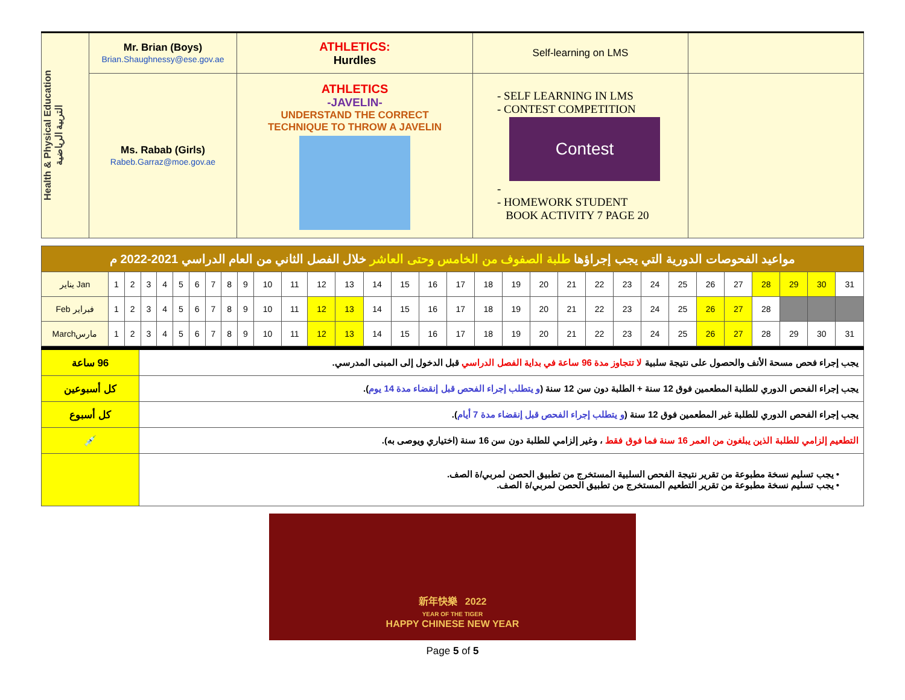| Health & Physical Education التربية الرياضية | Mr. Brian (Boys) Brian.Shaughnessy@ese.gov.ae | ATHLETICS: Hurdles | Self-learning on LMS | |
| | Ms. Rabab (Girls) Rabeb.Garraz@moe.gov.ae | ATHLETICS -JAVELIN- UNDERSTAND THE CORRECT TECHNIQUE TO THROW A JAVELIN | - SELF LEARNING IN LMS - CONTEST COMPETITION Contest - - HOMEWORK STUDENT BOOK ACTIVITY 7 PAGE 20 | |
| مواعيد الفحوصات الدورية التي يجب إجراؤها طلبة الصفوف من الخامس وحتى العاشر خلال الفصل الثاني من العام الدراسي 2021-2022 م | | | | | | | | | | | | | | | | | | | | | | | | | | | | | | | |
| --- | --- | --- | --- | --- | --- | --- | --- | --- | --- | --- | --- | --- | --- | --- | --- | --- | --- | --- | --- | --- | --- | --- | --- | --- | --- | --- | --- | --- | --- | --- | --- |
| يناير Jan | 1 | 2 | 3 | 4 | 5 | 6 | 7 | 8 | 9 | 10 | 11 | 12 | 13 | 14 | 15 | 16 | 17 | 18 | 19 | 20 | 21 | 22 | 23 | 24 | 25 | 26 | 27 | 28 | 29 | 30 | 31 |
| Feb فبراير | 1 | 2 | 3 | 4 | 5 | 6 | 7 | 8 | 9 | 10 | 11 | 12 | 13 | 14 | 15 | 16 | 17 | 18 | 19 | 20 | 21 | 22 | 23 | 24 | 25 | 26 | 27 | 28 | | | |
| Marchمارس | 1 | 2 | 3 | 4 | 5 | 6 | 7 | 8 | 9 | 10 | 11 | 12 | 13 | 14 | 15 | 16 | 17 | 18 | 19 | 20 | 21 | 22 | 23 | 24 | 25 | 26 | 27 | 28 | 29 | 30 | 31 |
| 96 ساعة | يجب إجراء فحص مسحة الأنف والحصول على نتيجة سلبية لا تتجاوز مدة 96 ساعة في بداية الفصل الدراسي قبل الدخول إلى المبنى المدرسي. |
| كل أسبوعين | يجب إجراء الفحص الدوري للطلبة المطعمين فوق 12 سنة + الطلبة دون سن 12 سنة ( و يتطلب إجراء الفحص قبل إنقضاء مدة 14 يوم ). |
| كل أسبوع | يجب إجراء الفحص الدوري للطلبة غير المطعمين فوق 12 سنة ( و يتطلب إجراء الفحص قبل إنقضاء مدة 7 أيام ). |
| 💉 | التطعيم إلزامي للطلبة الذين يبلغون من العمر 16 سنة فما فوق فقط ، وغير إلزامي للطلبة دون سن 16 سنة (اختياري ويوصى به). |
| | • يجب تسليم نسخة مطبوعة من تقرير نتيجة الفحص السلبية المستخرج من تطبيق الحصن لمربي/ة الصف. • يجب تسليم نسخة مطبوعة من تقرير التطعيم المستخرج من تطبيق الحصن لمربي/ة الصف. |
新年快樂 2022
YEAR OF THE TIGER
HAPPY CHINESE NEW YEAR
Page 5 of 5